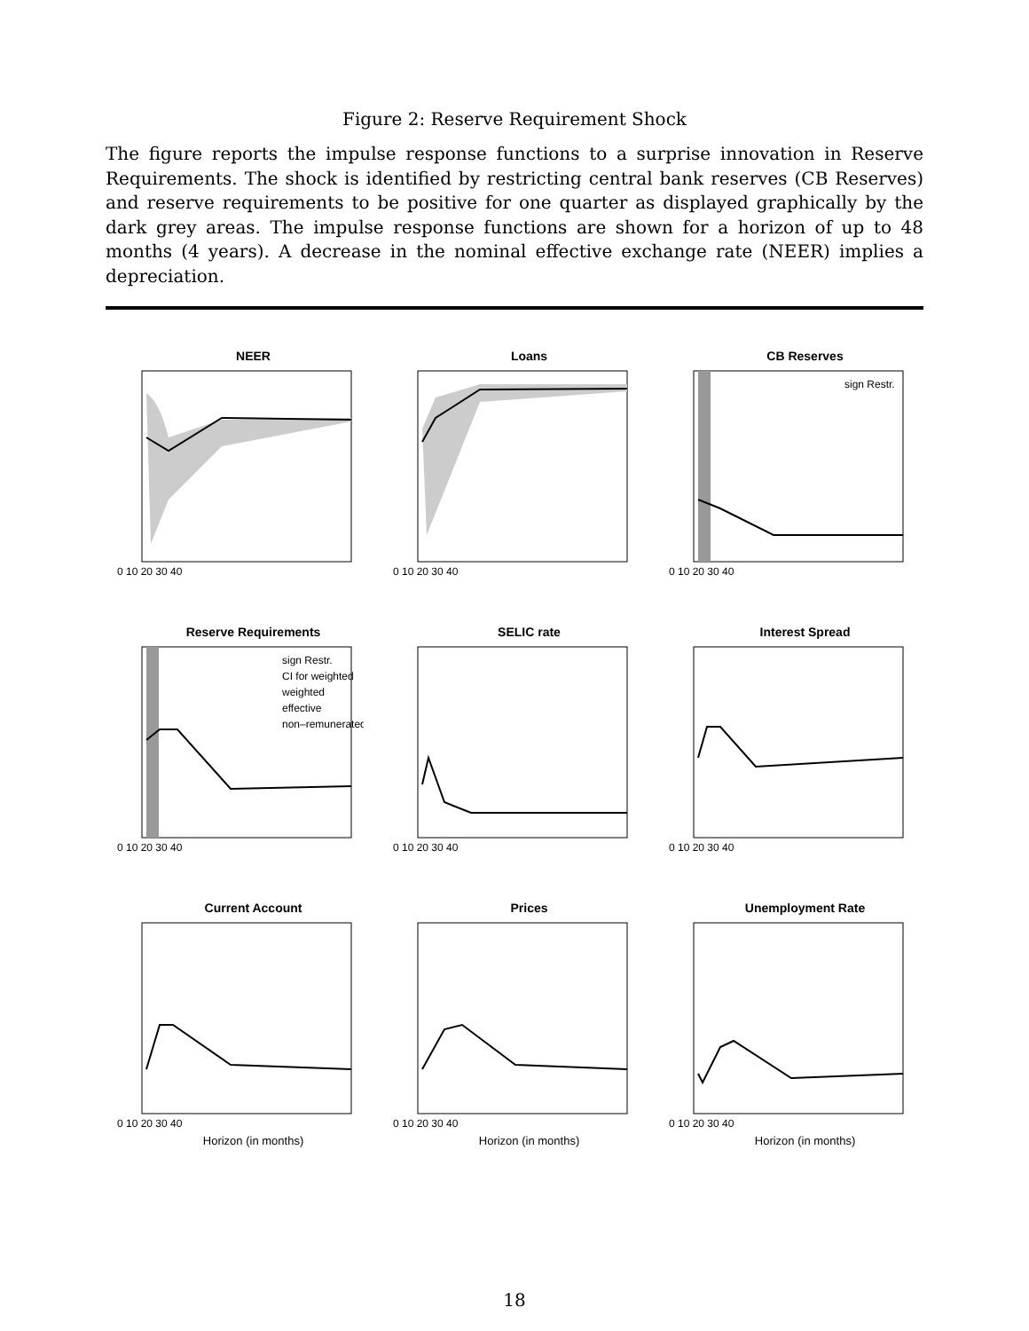Figure 2: Reserve Requirement Shock
The figure reports the impulse response functions to a surprise innovation in Reserve Requirements. The shock is identified by restricting central bank reserves (CB Reserves) and reserve requirements to be positive for one quarter as displayed graphically by the dark grey areas. The impulse response functions are shown for a horizon of up to 48 months (4 years). A decrease in the nominal effective exchange rate (NEER) implies a depreciation.
NEER
0 10 20 30 40
Loans
0 10 20 30 40
CB Reserves
sign Restr.
0 10 20 30 40
Reserve Requirements
sign Restr.
CI for weighted
weighted
effective
non–remunerated
0 10 20 30 40
SELIC rate
0 10 20 30 40
Interest Spread
0 10 20 30 40
Current Account
0 10 20 30 40
Horizon (in months)
Prices
0 10 20 30 40
Horizon (in months)
Unemployment Rate
0 10 20 30 40
Horizon (in months)
18